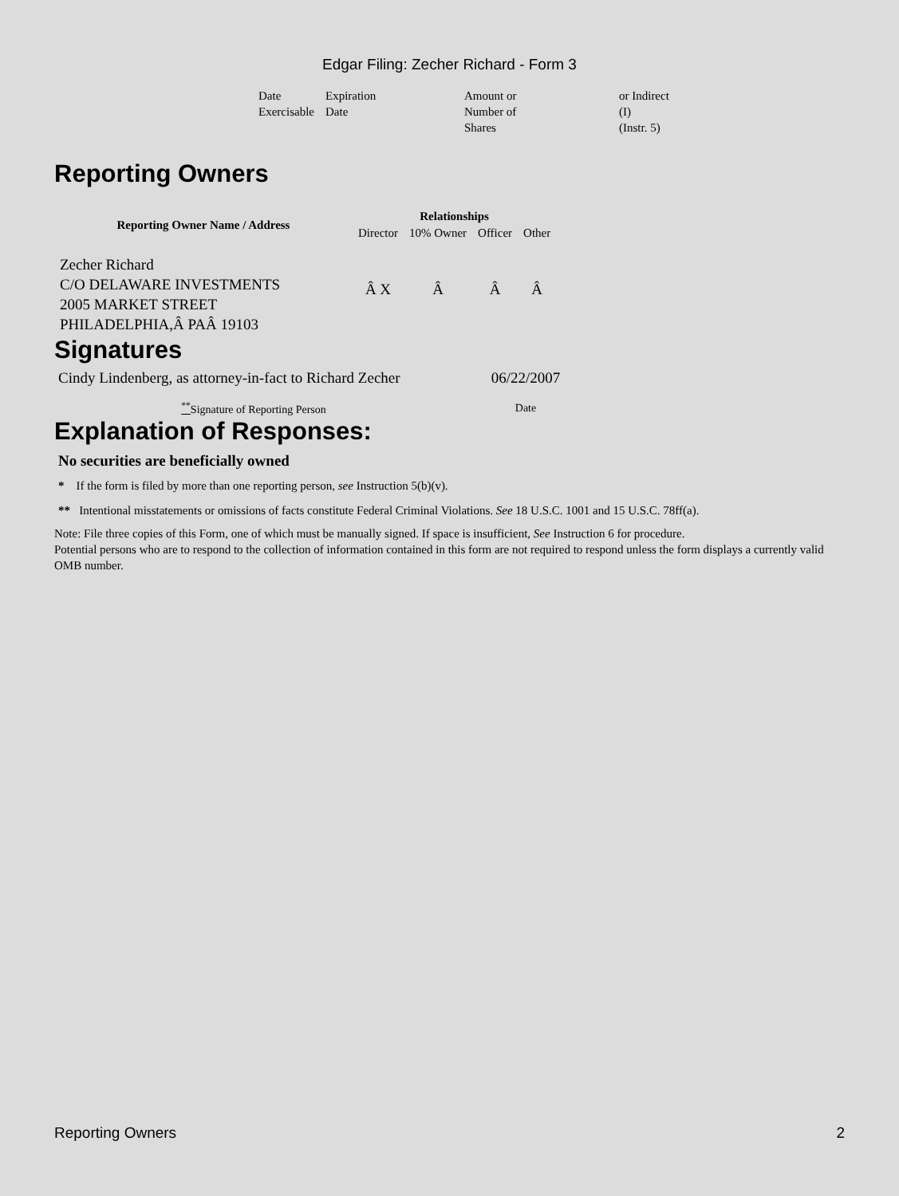Edgar Filing: Zecher Richard - Form 3
| Date Exercisable | Expiration Date | Amount or Number of Shares | or Indirect (I) (Instr. 5) |
Reporting Owners
| Reporting Owner Name / Address | Relationships | | | |
| --- | --- | --- | --- | --- |
| | Director | 10% Owner | Officer | Other |
| Zecher Richard C/O DELAWARE INVESTMENTS 2005 MARKET STREET PHILADELPHIA,Â PAÂ 19103 | Â X | Â | Â | Â |
Signatures
| Cindy Lindenberg, as attorney-in-fact to Richard Zecher | 06/22/2007 |
| <sup>**</sup> Signature of Reporting Person | Date |
Explanation of Responses:
No securities are beneficially owned
* If the form is filed by more than one reporting person, see Instruction 5(b)(v).
** Intentional misstatements or omissions of facts constitute Federal Criminal Violations. See 18 U.S.C. 1001 and 15 U.S.C. 78ff(a).
Note: File three copies of this Form, one of which must be manually signed. If space is insufficient, See Instruction 6 for procedure.
Potential persons who are to respond to the collection of information contained in this form are not required to respond unless the form displays a currently valid OMB number.
Reporting Owners 2